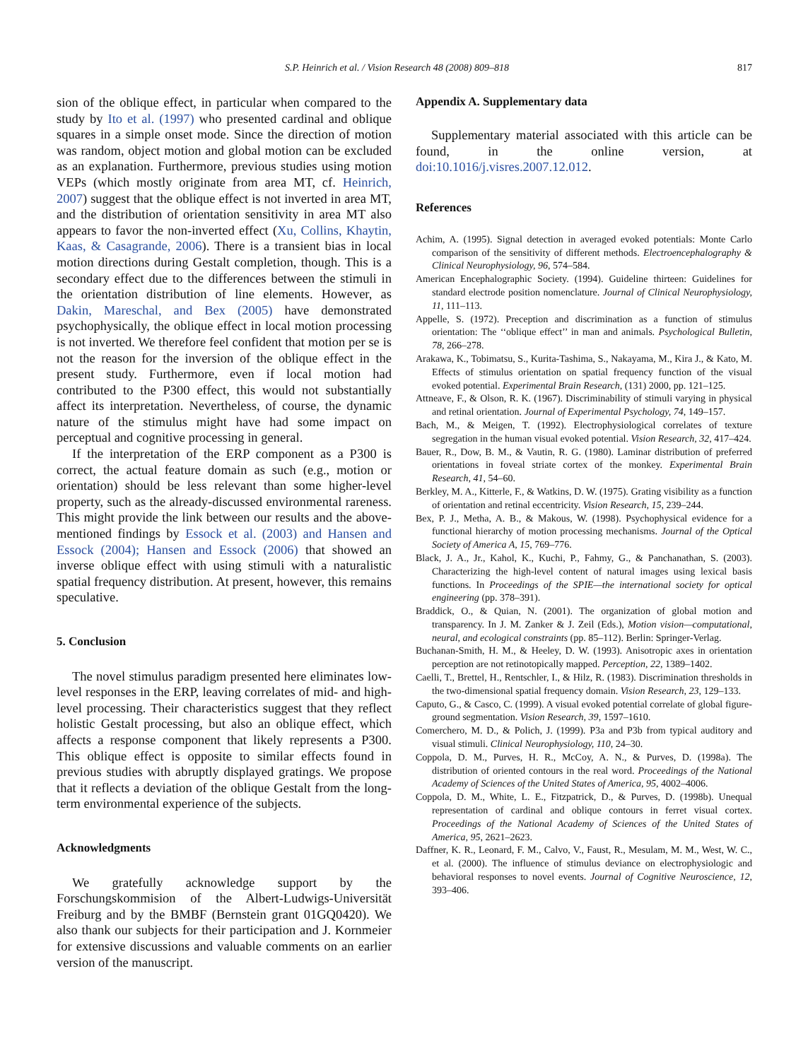S.P. Heinrich et al. / Vision Research 48 (2008) 809–818 817
sion of the oblique effect, in particular when compared to the study by Ito et al. (1997) who presented cardinal and oblique squares in a simple onset mode. Since the direction of motion was random, object motion and global motion can be excluded as an explanation. Furthermore, previous studies using motion VEPs (which mostly originate from area MT, cf. Heinrich, 2007) suggest that the oblique effect is not inverted in area MT, and the distribution of orientation sensitivity in area MT also appears to favor the non-inverted effect (Xu, Collins, Khaytin, Kaas, & Casagrande, 2006). There is a transient bias in local motion directions during Gestalt completion, though. This is a secondary effect due to the differences between the stimuli in the orientation distribution of line elements. However, as Dakin, Mareschal, and Bex (2005) have demonstrated psychophysically, the oblique effect in local motion processing is not inverted. We therefore feel confident that motion per se is not the reason for the inversion of the oblique effect in the present study. Furthermore, even if local motion had contributed to the P300 effect, this would not substantially affect its interpretation. Nevertheless, of course, the dynamic nature of the stimulus might have had some impact on perceptual and cognitive processing in general.
If the interpretation of the ERP component as a P300 is correct, the actual feature domain as such (e.g., motion or orientation) should be less relevant than some higher-level property, such as the already-discussed environmental rareness. This might provide the link between our results and the above-mentioned findings by Essock et al. (2003) and Hansen and Essock (2004); Hansen and Essock (2006) that showed an inverse oblique effect with using stimuli with a naturalistic spatial frequency distribution. At present, however, this remains speculative.
5. Conclusion
The novel stimulus paradigm presented here eliminates low-level responses in the ERP, leaving correlates of mid- and high-level processing. Their characteristics suggest that they reflect holistic Gestalt processing, but also an oblique effect, which affects a response component that likely represents a P300. This oblique effect is opposite to similar effects found in previous studies with abruptly displayed gratings. We propose that it reflects a deviation of the oblique Gestalt from the long-term environmental experience of the subjects.
Acknowledgments
We gratefully acknowledge support by the Forschungskommision of the Albert-Ludwigs-Universität Freiburg and by the BMBF (Bernstein grant 01GQ0420). We also thank our subjects for their participation and J. Kornmeier for extensive discussions and valuable comments on an earlier version of the manuscript.
Appendix A. Supplementary data
Supplementary material associated with this article can be found, in the online version, at doi:10.1016/j.visres.2007.12.012.
References
Achim, A. (1995). Signal detection in averaged evoked potentials: Monte Carlo comparison of the sensitivity of different methods. Electroencephalography & Clinical Neurophysiology, 96, 574–584.
American Encephalographic Society. (1994). Guideline thirteen: Guidelines for standard electrode position nomenclature. Journal of Clinical Neurophysiology, 11, 111–113.
Appelle, S. (1972). Preception and discrimination as a function of stimulus orientation: The ‘‘oblique effect’’ in man and animals. Psychological Bulletin, 78, 266–278.
Arakawa, K., Tobimatsu, S., Kurita-Tashima, S., Nakayama, M., Kira J., & Kato, M. Effects of stimulus orientation on spatial frequency function of the visual evoked potential. Experimental Brain Research, (131) 2000, pp. 121–125.
Attneave, F., & Olson, R. K. (1967). Discriminability of stimuli varying in physical and retinal orientation. Journal of Experimental Psychology, 74, 149–157.
Bach, M., & Meigen, T. (1992). Electrophysiological correlates of texture segregation in the human visual evoked potential. Vision Research, 32, 417–424.
Bauer, R., Dow, B. M., & Vautin, R. G. (1980). Laminar distribution of preferred orientations in foveal striate cortex of the monkey. Experimental Brain Research, 41, 54–60.
Berkley, M. A., Kitterle, F., & Watkins, D. W. (1975). Grating visibility as a function of orientation and retinal eccentricity. Vision Research, 15, 239–244.
Bex, P. J., Metha, A. B., & Makous, W. (1998). Psychophysical evidence for a functional hierarchy of motion processing mechanisms. Journal of the Optical Society of America A, 15, 769–776.
Black, J. A., Jr., Kahol, K., Kuchi, P., Fahmy, G., & Panchanathan, S. (2003). Characterizing the high-level content of natural images using lexical basis functions. In Proceedings of the SPIE—the international society for optical engineering (pp. 378–391).
Braddick, O., & Quian, N. (2001). The organization of global motion and transparency. In J. M. Zanker & J. Zeil (Eds.), Motion vision—computational, neural, and ecological constraints (pp. 85–112). Berlin: Springer-Verlag.
Buchanan-Smith, H. M., & Heeley, D. W. (1993). Anisotropic axes in orientation perception are not retinotopically mapped. Perception, 22, 1389–1402.
Caelli, T., Brettel, H., Rentschler, I., & Hilz, R. (1983). Discrimination thresholds in the two-dimensional spatial frequency domain. Vision Research, 23, 129–133.
Caputo, G., & Casco, C. (1999). A visual evoked potential correlate of global figure-ground segmentation. Vision Research, 39, 1597–1610.
Comerchero, M. D., & Polich, J. (1999). P3a and P3b from typical auditory and visual stimuli. Clinical Neurophysiology, 110, 24–30.
Coppola, D. M., Purves, H. R., McCoy, A. N., & Purves, D. (1998a). The distribution of oriented contours in the real word. Proceedings of the National Academy of Sciences of the United States of America, 95, 4002–4006.
Coppola, D. M., White, L. E., Fitzpatrick, D., & Purves, D. (1998b). Unequal representation of cardinal and oblique contours in ferret visual cortex. Proceedings of the National Academy of Sciences of the United States of America, 95, 2621–2623.
Daffner, K. R., Leonard, F. M., Calvo, V., Faust, R., Mesulam, M. M., West, W. C., et al. (2000). The influence of stimulus deviance on electrophysiologic and behavioral responses to novel events. Journal of Cognitive Neuroscience, 12, 393–406.